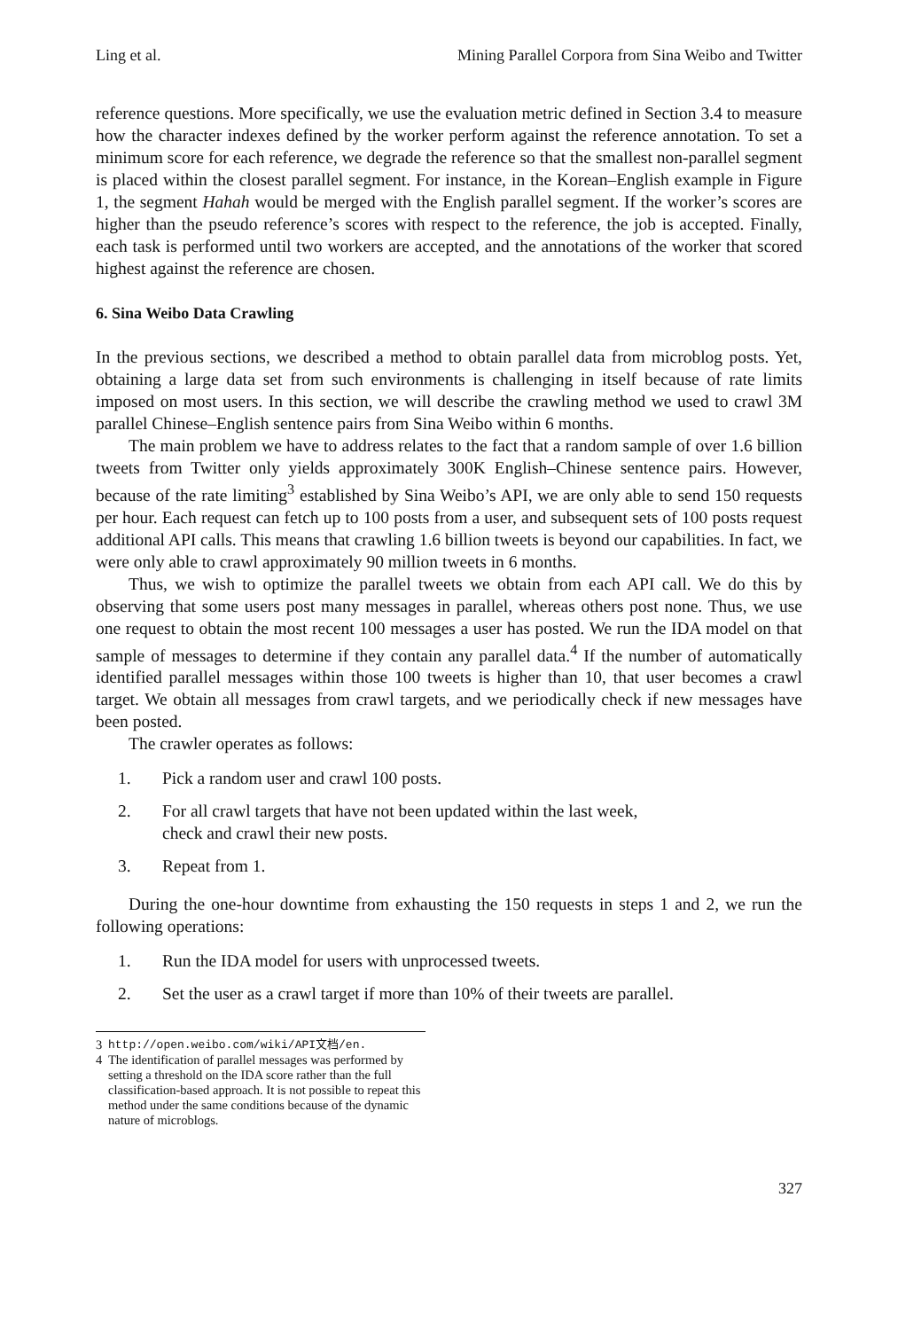Ling et al. Mining Parallel Corpora from Sina Weibo and Twitter
reference questions. More specifically, we use the evaluation metric defined in Section 3.4 to measure how the character indexes defined by the worker perform against the reference annotation. To set a minimum score for each reference, we degrade the reference so that the smallest non-parallel segment is placed within the closest parallel segment. For instance, in the Korean–English example in Figure 1, the segment Hahah would be merged with the English parallel segment. If the worker’s scores are higher than the pseudo reference’s scores with respect to the reference, the job is accepted. Finally, each task is performed until two workers are accepted, and the annotations of the worker that scored highest against the reference are chosen.
6. Sina Weibo Data Crawling
In the previous sections, we described a method to obtain parallel data from microblog posts. Yet, obtaining a large data set from such environments is challenging in itself because of rate limits imposed on most users. In this section, we will describe the crawling method we used to crawl 3M parallel Chinese–English sentence pairs from Sina Weibo within 6 months.
The main problem we have to address relates to the fact that a random sample of over 1.6 billion tweets from Twitter only yields approximately 300K English–Chinese sentence pairs. However, because of the rate limiting<sup>3</sup> established by Sina Weibo’s API, we are only able to send 150 requests per hour. Each request can fetch up to 100 posts from a user, and subsequent sets of 100 posts request additional API calls. This means that crawling 1.6 billion tweets is beyond our capabilities. In fact, we were only able to crawl approximately 90 million tweets in 6 months.
Thus, we wish to optimize the parallel tweets we obtain from each API call. We do this by observing that some users post many messages in parallel, whereas others post none. Thus, we use one request to obtain the most recent 100 messages a user has posted. We run the IDA model on that sample of messages to determine if they contain any parallel data.<sup>4</sup> If the number of automatically identified parallel messages within those 100 tweets is higher than 10, that user becomes a crawl target. We obtain all messages from crawl targets, and we periodically check if new messages have been posted.
The crawler operates as follows:
1. Pick a random user and crawl 100 posts.
2. For all crawl targets that have not been updated within the last week,
check and crawl their new posts.
3. Repeat from 1.
During the one-hour downtime from exhausting the 150 requests in steps 1 and 2, we run the following operations:
1. Run the IDA model for users with unprocessed tweets.
2. Set the user as a crawl target if more than 10% of their tweets are parallel.
3 http://open.weibo.com/wiki/API文档/en.
4 The identification of parallel messages was performed by setting a threshold on the IDA score rather than the full classification-based approach. It is not possible to repeat this method under the same conditions because of the dynamic nature of microblogs.
327